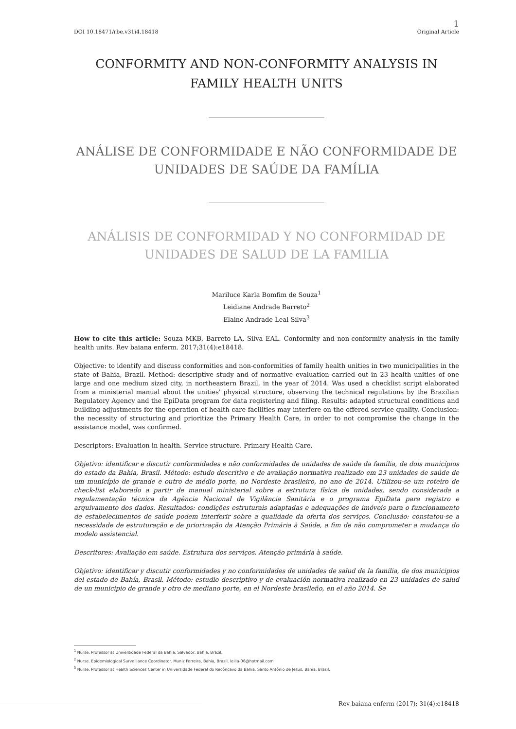DOI 10.18471/rbe.v31i4.18418
1
Original Article
CONFORMITY AND NON-CONFORMITY ANALYSIS IN FAMILY HEALTH UNITS
ANÁLISE DE CONFORMIDADE E NÃO CONFORMIDADE DE UNIDADES DE SAÚDE DA FAMÍLIA
ANÁLISIS DE CONFORMIDAD Y NO CONFORMIDAD DE UNIDADES DE SALUD DE LA FAMILIA
Mariluce Karla Bomfim de Souza<sup>1</sup>
Leidiane Andrade Barreto<sup>2</sup>
Elaine Andrade Leal Silva<sup>3</sup>
How to cite this article: Souza MKB, Barreto LA, Silva EAL. Conformity and non-conformity analysis in the family health units. Rev baiana enferm. 2017;31(4):e18418.
Objective: to identify and discuss conformities and non-conformities of family health unities in two municipalities in the state of Bahia, Brazil. Method: descriptive study and of normative evaluation carried out in 23 health unities of one large and one medium sized city, in northeastern Brazil, in the year of 2014. Was used a checklist script elaborated from a ministerial manual about the unities' physical structure, observing the technical regulations by the Brazilian Regulatory Agency and the EpiData program for data registering and filing. Results: adapted structural conditions and building adjustments for the operation of health care facilities may interfere on the offered service quality. Conclusion: the necessity of structuring and prioritize the Primary Health Care, in order to not compromise the change in the assistance model, was confirmed.
Descriptors: Evaluation in health. Service structure. Primary Health Care.
Objetivo: identificar e discutir conformidades e não conformidades de unidades de saúde da família, de dois municípios do estado da Bahia, Brasil. Método: estudo descritivo e de avaliação normativa realizado em 23 unidades de saúde de um município de grande e outro de médio porte, no Nordeste brasileiro, no ano de 2014. Utilizou-se um roteiro de check-list elaborado a partir de manual ministerial sobre a estrutura física de unidades, sendo considerada a regulamentação técnica da Agência Nacional de Vigilância Sanitária e o programa EpiData para registro e arquivamento dos dados. Resultados: condições estruturais adaptadas e adequações de imóveis para o funcionamento de estabelecimentos de saúde podem interferir sobre a qualidade da oferta dos serviços. Conclusão: constatou-se a necessidade de estruturação e de priorização da Atenção Primária à Saúde, a fim de não comprometer a mudança do modelo assistencial.
Descritores: Avaliação em saúde. Estrutura dos serviços. Atenção primária à saúde.
Objetivo: identificar y discutir conformidades y no conformidades de unidades de salud de la familia, de dos municipios del estado de Bahía, Brasil. Método: estudio descriptivo y de evaluación normativa realizado en 23 unidades de salud de un municipio de grande y otro de mediano porte, en el Nordeste brasileño, en el año 2014. Se
<sup>1</sup> Nurse. Professor at Universidade Federal da Bahia. Salvador, Bahia, Brazil.
<sup>2</sup> Nurse. Epidemiological Surveillance Coordinator. Muniz Ferreira, Bahia, Brazil. leilla-06@hotmail.com
<sup>3</sup> Nurse. Professor at Health Sciences Center in Universidade Federal do Recôncavo da Bahia. Santo Antônio de Jesus, Bahia, Brazil.
Rev baiana enferm (2017); 31(4):e18418